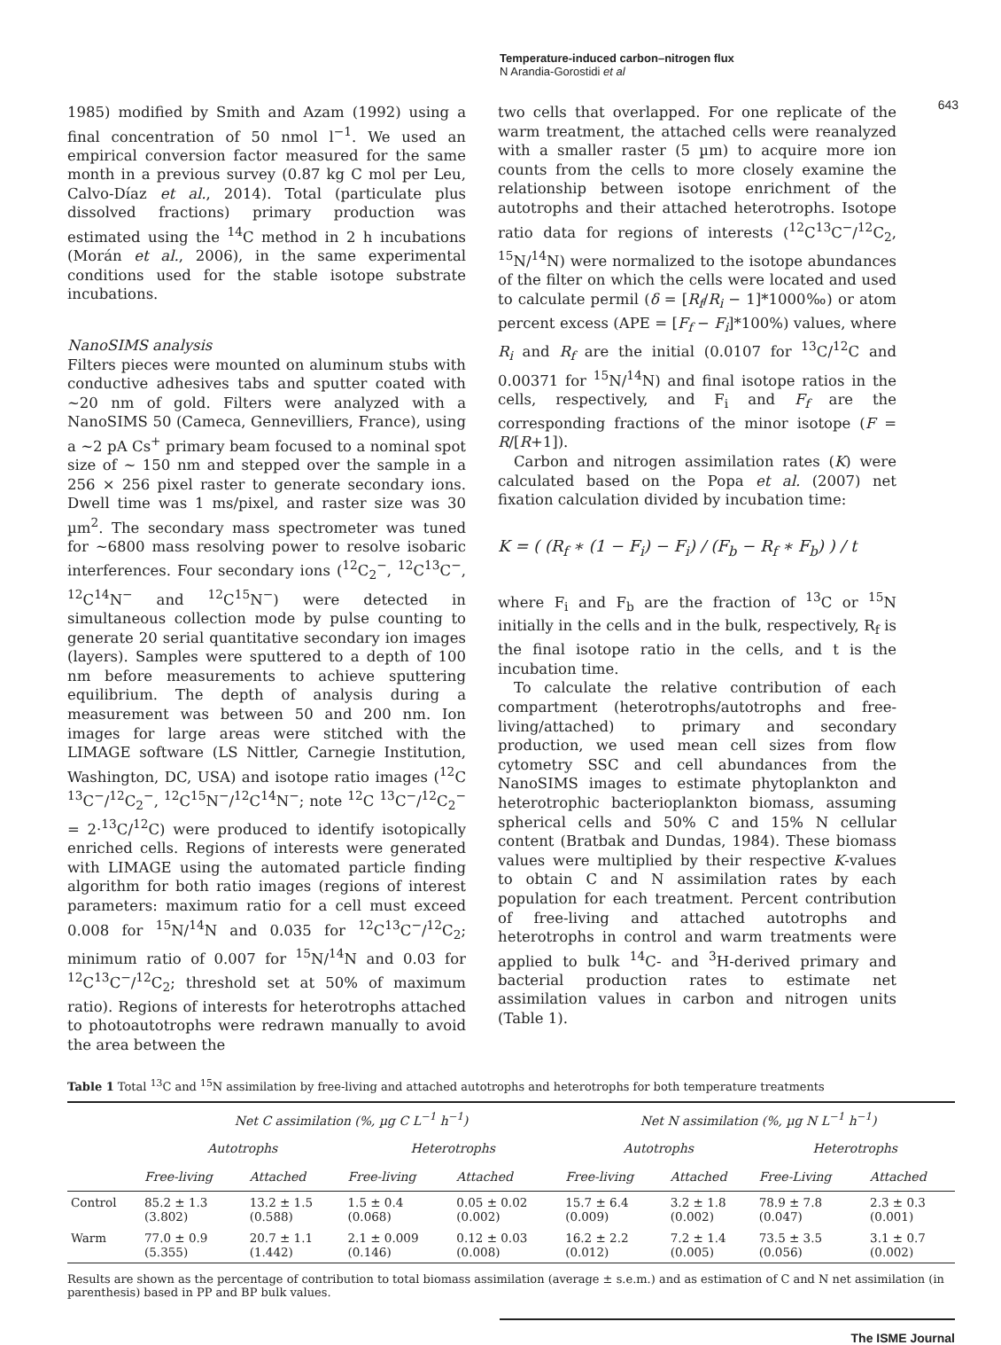Temperature-induced carbon–nitrogen flux
N Arandia-Gorostidi et al
643
1985) modified by Smith and Azam (1992) using a final concentration of 50 nmol l<sup>−1</sup>. We used an empirical conversion factor measured for the same month in a previous survey (0.87 kg C mol per Leu, Calvo-Díaz et al., 2014). Total (particulate plus dissolved fractions) primary production was estimated using the <sup>14</sup>C method in 2 h incubations (Morán et al., 2006), in the same experimental conditions used for the stable isotope substrate incubations.
NanoSIMS analysis
Filters pieces were mounted on aluminum stubs with conductive adhesives tabs and sputter coated with ~20 nm of gold. Filters were analyzed with a NanoSIMS 50 (Cameca, Gennevilliers, France), using a ~2 pA Cs<sup>+</sup> primary beam focused to a nominal spot size of ~ 150 nm and stepped over the sample in a 256 × 256 pixel raster to generate secondary ions. Dwell time was 1 ms/pixel, and raster size was 30 µm<sup>2</sup>. The secondary mass spectrometer was tuned for ~6800 mass resolving power to resolve isobaric interferences. Four secondary ions (<sup>12</sup>C<sub>2</sub><sup>−</sup>, <sup>12</sup>C<sup>13</sup>C<sup>−</sup>, <sup>12</sup>C<sup>14</sup>N<sup>−</sup> and <sup>12</sup>C<sup>15</sup>N<sup>−</sup>) were detected in simultaneous collection mode by pulse counting to generate 20 serial quantitative secondary ion images (layers). Samples were sputtered to a depth of 100 nm before measurements to achieve sputtering equilibrium. The depth of analysis during a measurement was between 50 and 200 nm. Ion images for large areas were stitched with the LIMAGE software (LS Nittler, Carnegie Institution, Washington, DC, USA) and isotope ratio images (<sup>12</sup>C <sup>13</sup>C<sup>−</sup>/<sup>12</sup>C<sub>2</sub><sup>−</sup>, <sup>12</sup>C<sup>15</sup>N<sup>−</sup>/<sup>12</sup>C<sup>14</sup>N<sup>−</sup>; note <sup>12</sup>C <sup>13</sup>C<sup>−</sup>/<sup>12</sup>C<sub>2</sub><sup>−</sup> = 2·<sup>13</sup>C/<sup>12</sup>C) were produced to identify isotopically enriched cells. Regions of interests were generated with LIMAGE using the automated particle finding algorithm for both ratio images (regions of interest parameters: maximum ratio for a cell must exceed 0.008 for <sup>15</sup>N/<sup>14</sup>N and 0.035 for <sup>12</sup>C<sup>13</sup>C<sup>−</sup>/<sup>12</sup>C<sub>2</sub>; minimum ratio of 0.007 for <sup>15</sup>N/<sup>14</sup>N and 0.03 for <sup>12</sup>C<sup>13</sup>C<sup>−</sup>/<sup>12</sup>C<sub>2</sub>; threshold set at 50% of maximum ratio). Regions of interests for heterotrophs attached to photoautotrophs were redrawn manually to avoid the area between the
two cells that overlapped. For one replicate of the warm treatment, the attached cells were reanalyzed with a smaller raster (5 µm) to acquire more ion counts from the cells to more closely examine the relationship between isotope enrichment of the autotrophs and their attached heterotrophs. Isotope ratio data for regions of interests (<sup>12</sup>C<sup>13</sup>C<sup>−</sup>/<sup>12</sup>C<sub>2</sub>, <sup>15</sup>N/<sup>14</sup>N) were normalized to the isotope abundances of the filter on which the cells were located and used to calculate permil (δ = [R<sub>f</sub>/R<sub>i</sub> − 1]*1000‰) or atom percent excess (APE = [F<sub>f</sub> − F<sub>i</sub>]*100%) values, where R<sub>i</sub> and R<sub>f</sub> are the initial (0.0107 for <sup>13</sup>C/<sup>12</sup>C and 0.00371 for <sup>15</sup>N/<sup>14</sup>N) and final isotope ratios in the cells, respectively, and F<sub>i</sub> and F<sub>f</sub> are the corresponding fractions of the minor isotope (F = R/[R+1]).
Carbon and nitrogen assimilation rates (K) were calculated based on the Popa et al. (2007) net fixation calculation divided by incubation time:
K = ( (R<sub>f</sub> ∗ (1 − F<sub>i</sub>) − F<sub>i</sub>) / (F<sub>b</sub> − R<sub>f</sub> ∗ F<sub>b</sub>) ) / t
where F<sub>i</sub> and F<sub>b</sub> are the fraction of <sup>13</sup>C or <sup>15</sup>N initially in the cells and in the bulk, respectively, R<sub>f</sub> is the final isotope ratio in the cells, and t is the incubation time.
To calculate the relative contribution of each compartment (heterotrophs/autotrophs and free-living/attached) to primary and secondary production, we used mean cell sizes from flow cytometry SSC and cell abundances from the NanoSIMS images to estimate phytoplankton and heterotrophic bacterioplankton biomass, assuming spherical cells and 50% C and 15% N cellular content (Bratbak and Dundas, 1984). These biomass values were multiplied by their respective K-values to obtain C and N assimilation rates by each population for each treatment. Percent contribution of free-living and attached autotrophs and heterotrophs in control and warm treatments were applied to bulk <sup>14</sup>C- and <sup>3</sup>H-derived primary and bacterial production rates to estimate net assimilation values in carbon and nitrogen units (Table 1).
Table 1 Total <sup>13</sup>C and <sup>15</sup>N assimilation by free-living and attached autotrophs and heterotrophs for both temperature treatments
| | Net C assimilation (%, µg C L<sup>−1</sup> h<sup>−1</sup>) | | | | Net N assimilation (%, µg N L<sup>−1</sup> h<sup>−1</sup>) | | | |
| --- | --- | --- | --- | --- | --- | --- | --- | --- |
| | Autotrophs | | Heterotrophs | | Autotrophs | | Heterotrophs | |
| | Free-living | Attached | Free-living | Attached | Free-living | Attached | Free-Living | Attached |
| Control | 85.2 ± 1.3 (3.802) | 13.2 ± 1.5 (0.588) | 1.5 ± 0.4 (0.068) | 0.05 ± 0.02 (0.002) | 15.7 ± 6.4 (0.009) | 3.2 ± 1.8 (0.002) | 78.9 ± 7.8 (0.047) | 2.3 ± 0.3 (0.001) |
| Warm | 77.0 ± 0.9 (5.355) | 20.7 ± 1.1 (1.442) | 2.1 ± 0.009 (0.146) | 0.12 ± 0.03 (0.008) | 16.2 ± 2.2 (0.012) | 7.2 ± 1.4 (0.005) | 73.5 ± 3.5 (0.056) | 3.1 ± 0.7 (0.002) |
Results are shown as the percentage of contribution to total biomass assimilation (average ± s.e.m.) and as estimation of C and N net assimilation (in parenthesis) based in PP and BP bulk values.
The ISME Journal